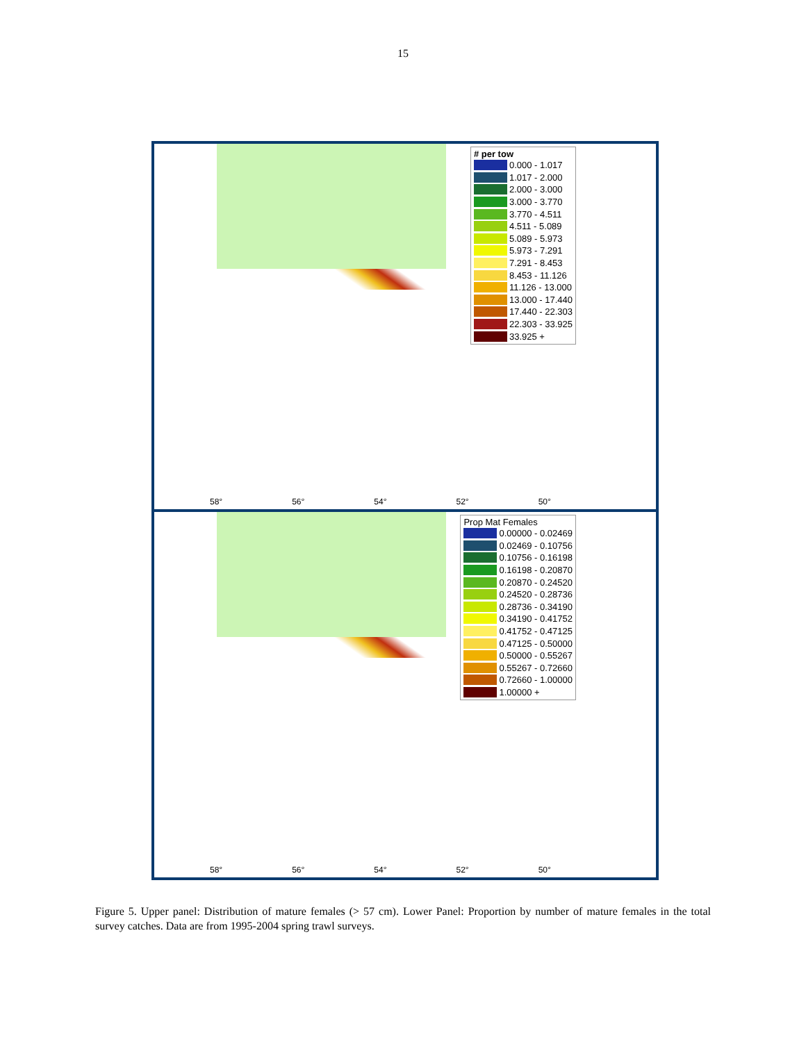15
# per tow
0.000 - 1.017
1.017 - 2.000
2.000 - 3.000
3.000 - 3.770
3.770 - 4.511
4.511 - 5.089
5.089 - 5.973
5.973 - 7.291
7.291 - 8.453
8.453 - 11.126
11.126 - 13.000
13.000 - 17.440
17.440 - 22.303
22.303 - 33.925
33.925 +
58° 56° 54° 52° 50°
Prop Mat Females
0.00000 - 0.02469
0.02469 - 0.10756
0.10756 - 0.16198
0.16198 - 0.20870
0.20870 - 0.24520
0.24520 - 0.28736
0.28736 - 0.34190
0.34190 - 0.41752
0.41752 - 0.47125
0.47125 - 0.50000
0.50000 - 0.55267
0.55267 - 0.72660
0.72660 - 1.00000
1.00000 +
58° 56° 54° 52° 50°
Figure 5. Upper panel: Distribution of mature females (> 57 cm). Lower Panel: Proportion by number of mature females in the total survey catches. Data are from 1995-2004 spring trawl surveys.